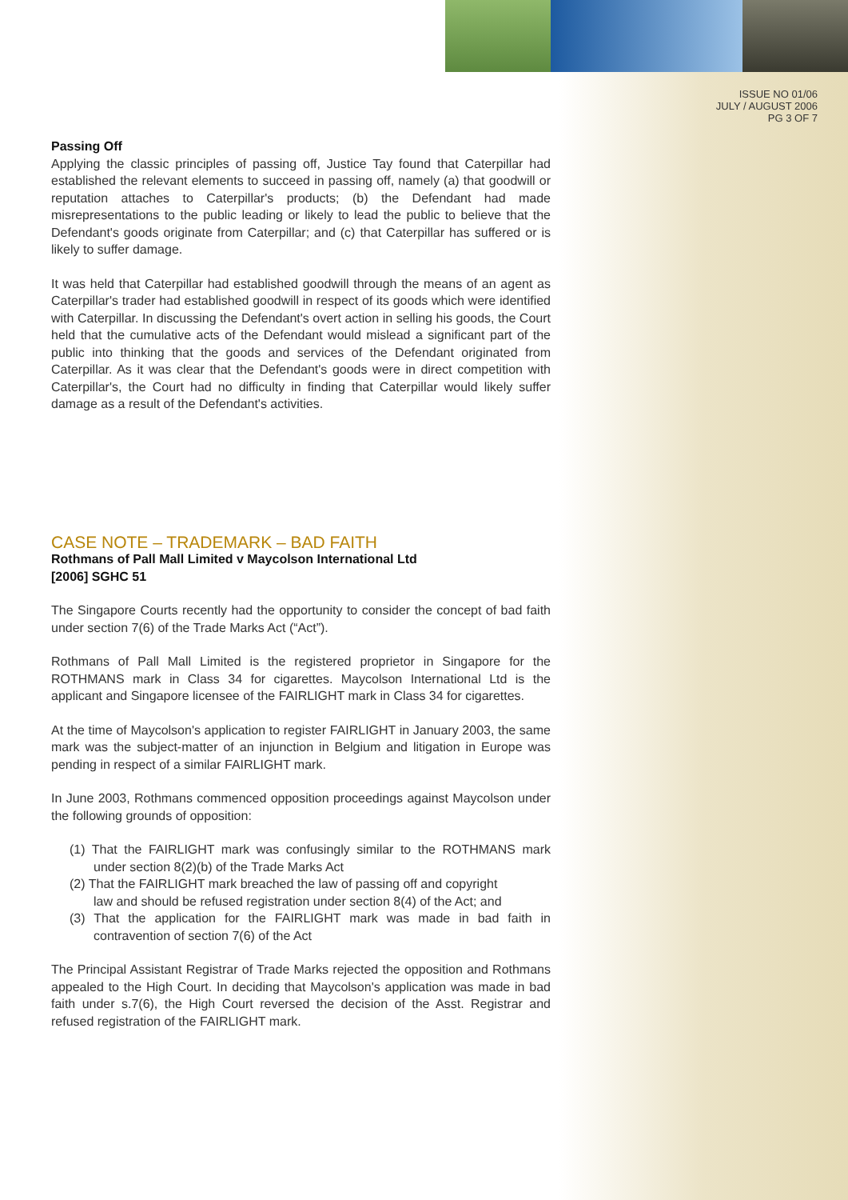ISSUE NO 01/06
JULY / AUGUST 2006
PG 3 OF 7
Passing Off
Applying the classic principles of passing off, Justice Tay found that Caterpillar had established the relevant elements to succeed in passing off, namely (a) that goodwill or reputation attaches to Caterpillar's products; (b) the Defendant had made misrepresentations to the public leading or likely to lead the public to believe that the Defendant's goods originate from Caterpillar; and (c) that Caterpillar has suffered or is likely to suffer damage.
It was held that Caterpillar had established goodwill through the means of an agent as Caterpillar's trader had established goodwill in respect of its goods which were identified with Caterpillar. In discussing the Defendant's overt action in selling his goods, the Court held that the cumulative acts of the Defendant would mislead a significant part of the public into thinking that the goods and services of the Defendant originated from Caterpillar. As it was clear that the Defendant's goods were in direct competition with Caterpillar's, the Court had no difficulty in finding that Caterpillar would likely suffer damage as a result of the Defendant's activities.
CASE NOTE – TRADEMARK – BAD FAITH
Rothmans of Pall Mall Limited v Maycolson International Ltd
[2006] SGHC 51
The Singapore Courts recently had the opportunity to consider the concept of bad faith under section 7(6) of the Trade Marks Act (“Act”).
Rothmans of Pall Mall Limited is the registered proprietor in Singapore for the ROTHMANS mark in Class 34 for cigarettes. Maycolson International Ltd is the applicant and Singapore licensee of the FAIRLIGHT mark in Class 34 for cigarettes.
At the time of Maycolson's application to register FAIRLIGHT in January 2003, the same mark was the subject-matter of an injunction in Belgium and litigation in Europe was pending in respect of a similar FAIRLIGHT mark.
In June 2003, Rothmans commenced opposition proceedings against Maycolson under the following grounds of opposition:
(1) That the FAIRLIGHT mark was confusingly similar to the ROTHMANS mark under section 8(2)(b) of the Trade Marks Act
(2) That the FAIRLIGHT mark breached the law of passing off and copyright
law and should be refused registration under section 8(4) of the Act; and
(3) That the application for the FAIRLIGHT mark was made in bad faith in contravention of section 7(6) of the Act
The Principal Assistant Registrar of Trade Marks rejected the opposition and Rothmans appealed to the High Court. In deciding that Maycolson's application was made in bad faith under s.7(6), the High Court reversed the decision of the Asst. Registrar and refused registration of the FAIRLIGHT mark.